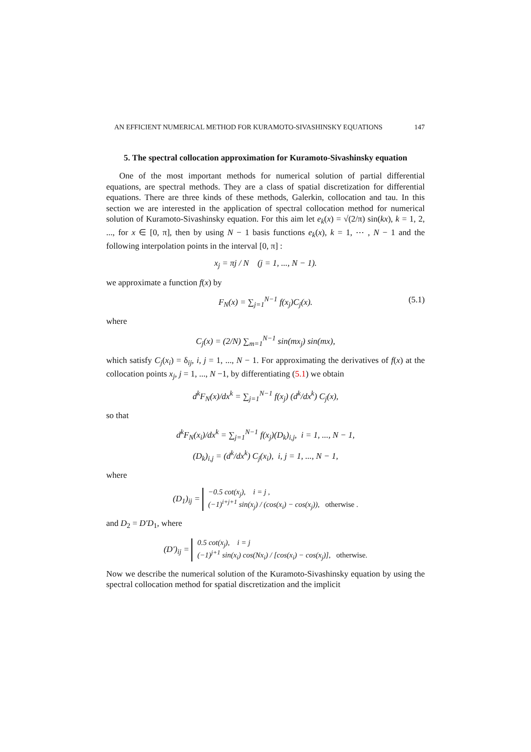AN EFFICIENT NUMERICAL METHOD FOR KURAMOTO-SIVASHINSKY EQUATIONS 147
5. The spectral collocation approximation for Kuramoto-Sivashinsky equation
One of the most important methods for numerical solution of partial differential equations, are spectral methods. They are a class of spatial discretization for differential equations. There are three kinds of these methods, Galerkin, collocation and tau. In this section we are interested in the application of spectral collocation method for numerical solution of Kuramoto-Sivashinsky equation. For this aim let e<sub>k</sub>(x) = √(2/π) sin(kx), k = 1, 2, ..., for x ∈ [0, π], then by using N − 1 basis functions e<sub>k</sub>(x), k = 1, ⋯ , N − 1 and the following interpolation points in the interval [0, π] :
x<sub>j</sub> = πj / N (j = 1, ..., N − 1).
we approximate a function f(x) by
F<sub>N</sub>(x) = ∑<sub>j=1</sub><sup>N−1</sup> f(x<sub>j</sub>)C<sub>j</sub>(x). (5.1)
where
C<sub>j</sub>(x) = (2/N) ∑<sub>m=1</sub><sup>N−1</sup> sin(mx<sub>j</sub>) sin(mx),
which satisfy C<sub>j</sub>(x<sub>i</sub>) = δ<sub>ij</sub>, i, j = 1, ..., N − 1. For approximating the derivatives of f(x) at the collocation points x<sub>j</sub>, j = 1, ..., N −1, by differentiating (5.1) we obtain
d<sup>k</sup>F<sub>N</sub>(x)/dx<sup>k</sup> = ∑<sub>j=1</sub><sup>N−1</sup> f(x<sub>j</sub>) (d<sup>k</sup>/dx<sup>k</sup>) C<sub>j</sub>(x),
so that
d<sup>k</sup>F<sub>N</sub>(x<sub>i</sub>)/dx<sup>k</sup> = ∑<sub>j=1</sub><sup>N−1</sup> f(x<sub>j</sub>)(D<sub>k</sub>)<sub>i,j</sub>, i = 1, ..., N − 1,
(D<sub>k</sub>)<sub>i,j</sub> = (d<sup>k</sup>/dx<sup>k</sup>) C<sub>j</sub>(x<sub>i</sub>), i, j = 1, ..., N − 1,
where
(D<sub>1</sub>)<sub>ij</sub> = −0.5 cot(x<sub>j</sub>), i = j ,
(−1)<sup>i+j+1</sup> sin(x<sub>j</sub>) / (cos(x<sub>i</sub>) − cos(x<sub>j</sub>)), otherwise .
and D<sub>2</sub> = D′D<sub>1</sub>, where
(D′)<sub>ij</sub> = 0.5 cot(x<sub>j</sub>), i = j
(−1)<sup>j+1</sup> sin(x<sub>i</sub>) cos(Nx<sub>i</sub>) / [cos(x<sub>i</sub>) − cos(x<sub>j</sub>)], otherwise.
Now we describe the numerical solution of the Kuramoto-Sivashinsky equation by using the spectral collocation method for spatial discretization and the implicit